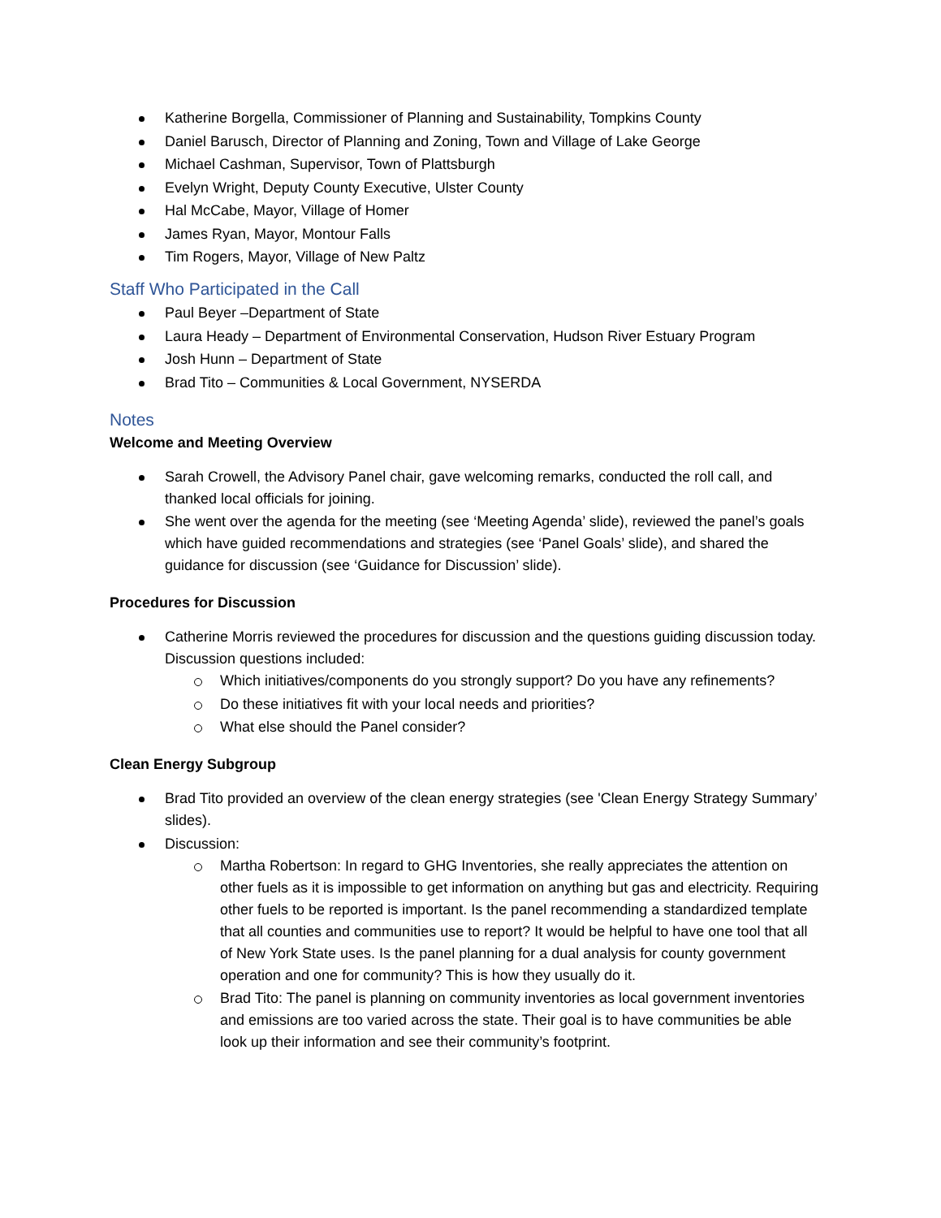Katherine Borgella, Commissioner of Planning and Sustainability, Tompkins County
Daniel Barusch, Director of Planning and Zoning, Town and Village of Lake George
Michael Cashman, Supervisor, Town of Plattsburgh
Evelyn Wright, Deputy County Executive, Ulster County
Hal McCabe, Mayor, Village of Homer
James Ryan, Mayor, Montour Falls
Tim Rogers, Mayor, Village of New Paltz
Staff Who Participated in the Call
Paul Beyer –Department of State
Laura Heady – Department of Environmental Conservation, Hudson River Estuary Program
Josh Hunn – Department of State
Brad Tito – Communities & Local Government, NYSERDA
Notes
Welcome and Meeting Overview
Sarah Crowell, the Advisory Panel chair, gave welcoming remarks, conducted the roll call, and thanked local officials for joining.
She went over the agenda for the meeting (see ‘Meeting Agenda’ slide), reviewed the panel’s goals which have guided recommendations and strategies (see ‘Panel Goals’ slide), and shared the guidance for discussion (see ‘Guidance for Discussion’ slide).
Procedures for Discussion
Catherine Morris reviewed the procedures for discussion and the questions guiding discussion today. Discussion questions included:
Which initiatives/components do you strongly support? Do you have any refinements?
Do these initiatives fit with your local needs and priorities?
What else should the Panel consider?
Clean Energy Subgroup
Brad Tito provided an overview of the clean energy strategies (see 'Clean Energy Strategy Summary’ slides).
Discussion:
Martha Robertson: In regard to GHG Inventories, she really appreciates the attention on other fuels as it is impossible to get information on anything but gas and electricity. Requiring other fuels to be reported is important. Is the panel recommending a standardized template that all counties and communities use to report? It would be helpful to have one tool that all of New York State uses. Is the panel planning for a dual analysis for county government operation and one for community? This is how they usually do it.
Brad Tito: The panel is planning on community inventories as local government inventories and emissions are too varied across the state. Their goal is to have communities be able look up their information and see their community’s footprint.